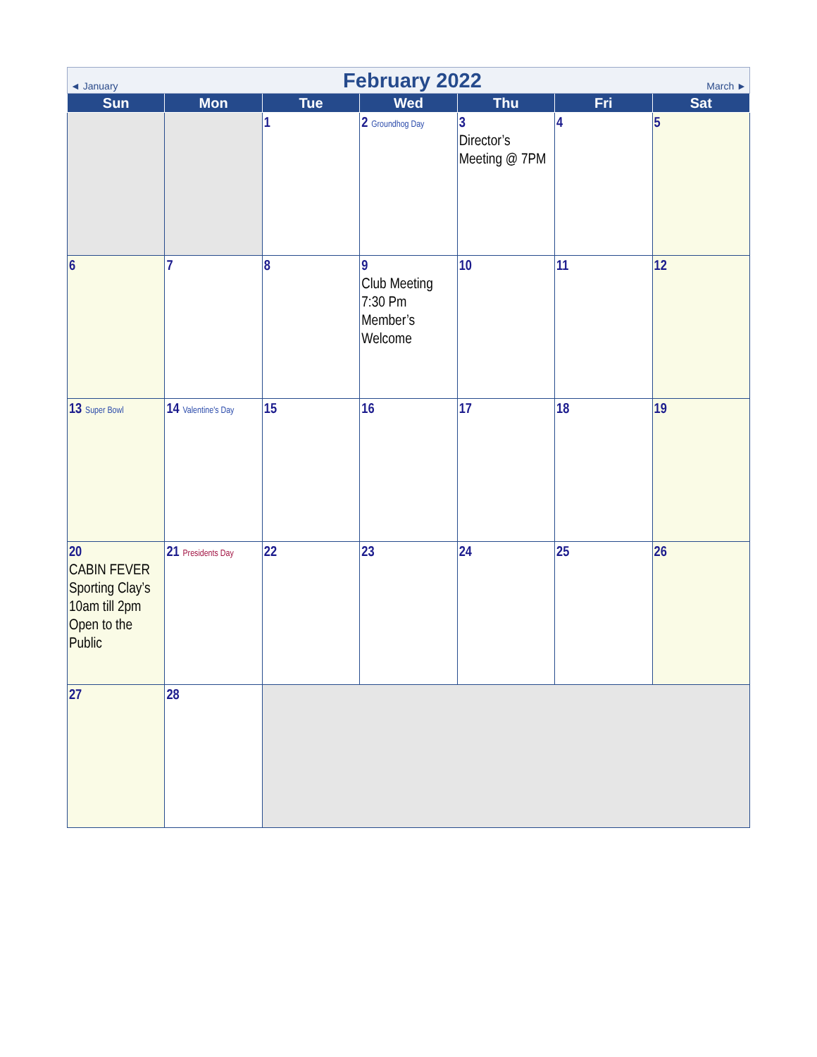◄ January
February 2022
March ►
| Sun | Mon | Tue | Wed | Thu | Fri | Sat |
| --- | --- | --- | --- | --- | --- | --- |
| | | 1 | 2 Groundhog Day | 3 Director’s Meeting @ 7PM | 4 | 5 |
| 6 | 7 | 8 | 9 Club Meeting 7:30 Pm Member’s Welcome | 10 | 11 | 12 |
| 13 Super Bowl | 14 Valentine's Day | 15 | 16 | 17 | 18 | 19 |
| 20 CABIN FEVER Sporting Clay’s 10am till 2pm Open to the Public | 21 Presidents Day | 22 | 23 | 24 | 25 | 26 |
| 27 | 28 | | | | | |